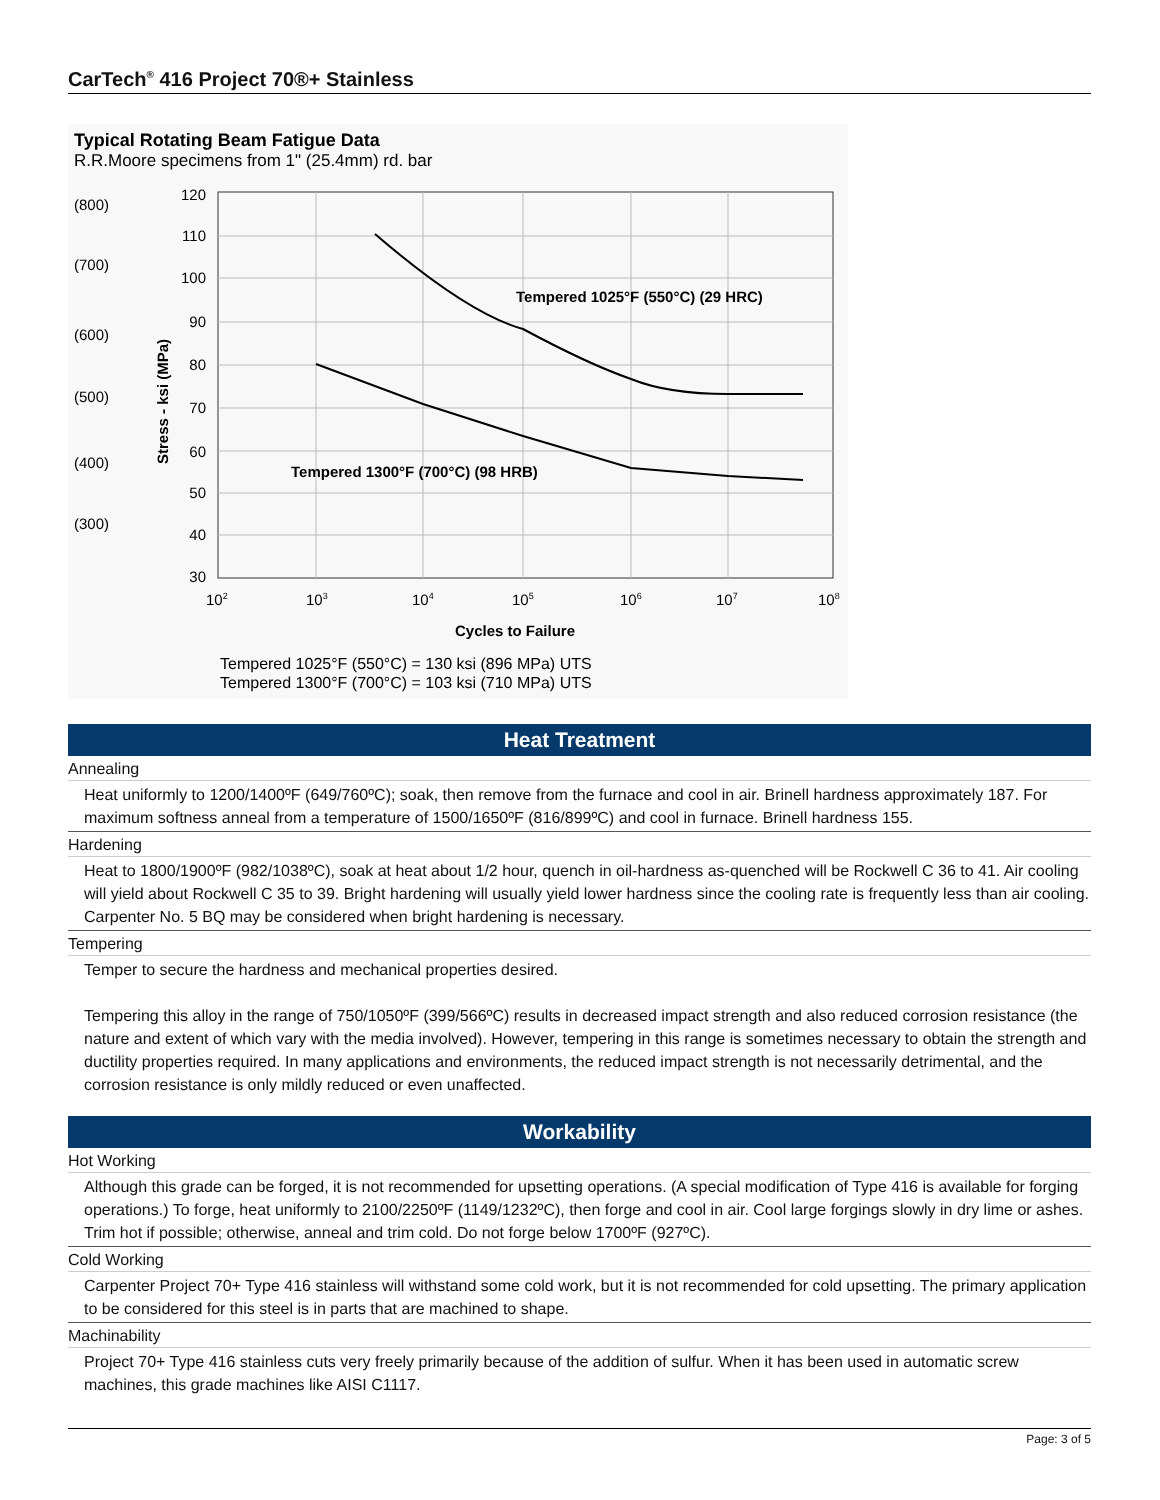CarTech<sup>®</sup> 416 Project 70®+ Stainless
Typical Rotating Beam Fatigue Data
R.R.Moore specimens from 1" (25.4mm) rd. bar
120
110
100
90
80
70
60
50
40
30
(800)
(700)
(600)
(500)
(400)
(300)
Stress - ksi (MPa)
Tempered 1025°F (550°C) (29 HRC)
Tempered 1300°F (700°C) (98 HRB)
102
103
104
105
106
107
108
Cycles to Failure
Tempered 1025°F (550°C) = 130 ksi (896 MPa) UTS
Tempered 1300°F (700°C) = 103 ksi (710 MPa) UTS
Heat Treatment
Annealing
Heat uniformly to 1200/1400ºF (649/760ºC); soak, then remove from the furnace and cool in air. Brinell hardness approximately 187. For maximum softness anneal from a temperature of 1500/1650ºF (816/899ºC) and cool in furnace. Brinell hardness 155.
Hardening
Heat to 1800/1900ºF (982/1038ºC), soak at heat about 1/2 hour, quench in oil-hardness as-quenched will be Rockwell C 36 to 41. Air cooling will yield about Rockwell C 35 to 39. Bright hardening will usually yield lower hardness since the cooling rate is frequently less than air cooling. Carpenter No. 5 BQ may be considered when bright hardening is necessary.
Tempering
Temper to secure the hardness and mechanical properties desired.
Tempering this alloy in the range of 750/1050ºF (399/566ºC) results in decreased impact strength and also reduced corrosion resistance (the nature and extent of which vary with the media involved). However, tempering in this range is sometimes necessary to obtain the strength and ductility properties required. In many applications and environments, the reduced impact strength is not necessarily detrimental, and the corrosion resistance is only mildly reduced or even unaffected.
Workability
Hot Working
Although this grade can be forged, it is not recommended for upsetting operations. (A special modification of Type 416 is available for forging operations.) To forge, heat uniformly to 2100/2250ºF (1149/1232ºC), then forge and cool in air. Cool large forgings slowly in dry lime or ashes. Trim hot if possible; otherwise, anneal and trim cold. Do not forge below 1700ºF (927ºC).
Cold Working
Carpenter Project 70+ Type 416 stainless will withstand some cold work, but it is not recommended for cold upsetting. The primary application to be considered for this steel is in parts that are machined to shape.
Machinability
Project 70+ Type 416 stainless cuts very freely primarily because of the addition of sulfur. When it has been used in automatic screw machines, this grade machines like AISI C1117.
Page: 3 of 5